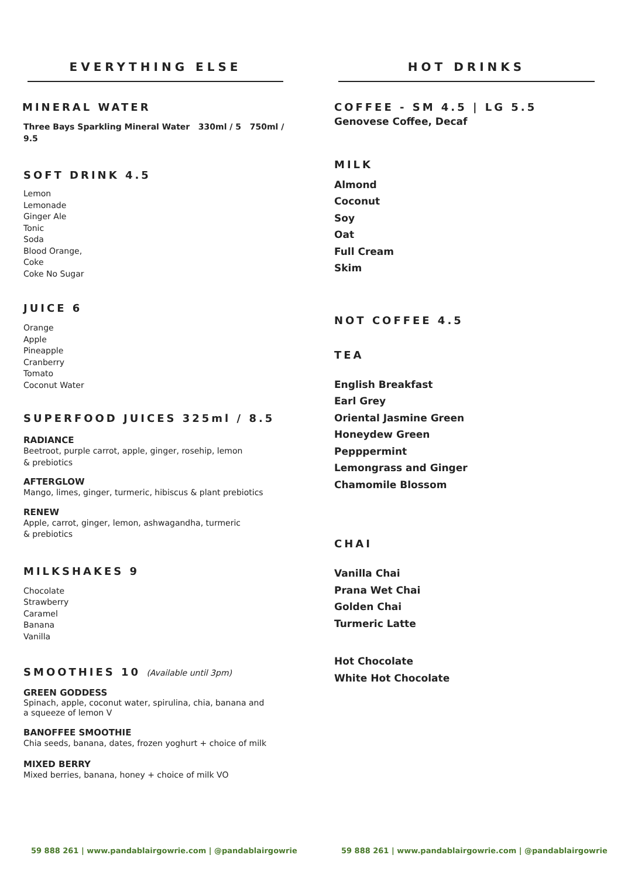EVERYTHING ELSE HOT DRINKS
MINERAL WATER
Three Bays Sparkling Mineral Water 330ml / 5 750ml / 9.5
SOFT DRINK 4.5
Lemon
Lemonade
Ginger Ale
Tonic
Soda
Blood Orange,
Coke
Coke No Sugar
JUICE 6
Orange
Apple
Pineapple
Cranberry
Tomato
Coconut Water
SUPERFOOD JUICES 325ml / 8.5
RADIANCE
Beetroot, purple carrot, apple, ginger, rosehip, lemon
& prebiotics
AFTERGLOW
Mango, limes, ginger, turmeric, hibiscus & plant prebiotics
RENEW
Apple, carrot, ginger, lemon, ashwagandha, turmeric
& prebiotics
MILKSHAKES 9
Chocolate
Strawberry
Caramel
Banana
Vanilla
SMOOTHIES 10 (Available until 3pm)
GREEN GODDESS
Spinach, apple, coconut water, spirulina, chia, banana and
a squeeze of lemon V
BANOFFEE SMOOTHIE
Chia seeds, banana, dates, frozen yoghurt + choice of milk
MIXED BERRY
Mixed berries, banana, honey + choice of milk VO
COFFEE - SM 4.5 | LG 5.5
Genovese Coffee, Decaf
MILK
Almond
Coconut
Soy
Oat
Full Cream
Skim
NOT COFFEE 4.5
TEA
English Breakfast
Earl Grey
Oriental Jasmine Green
Honeydew Green
Pepppermint
Lemongrass and Ginger
Chamomile Blossom
CHAI
Vanilla Chai
Prana Wet Chai
Golden Chai
Turmeric Latte
Hot Chocolate
White Hot Chocolate
59 888 261 | www.pandablairgowrie.com | @pandablairgowrie
59 888 261 | www.pandablairgowrie.com | @pandablairgowrie